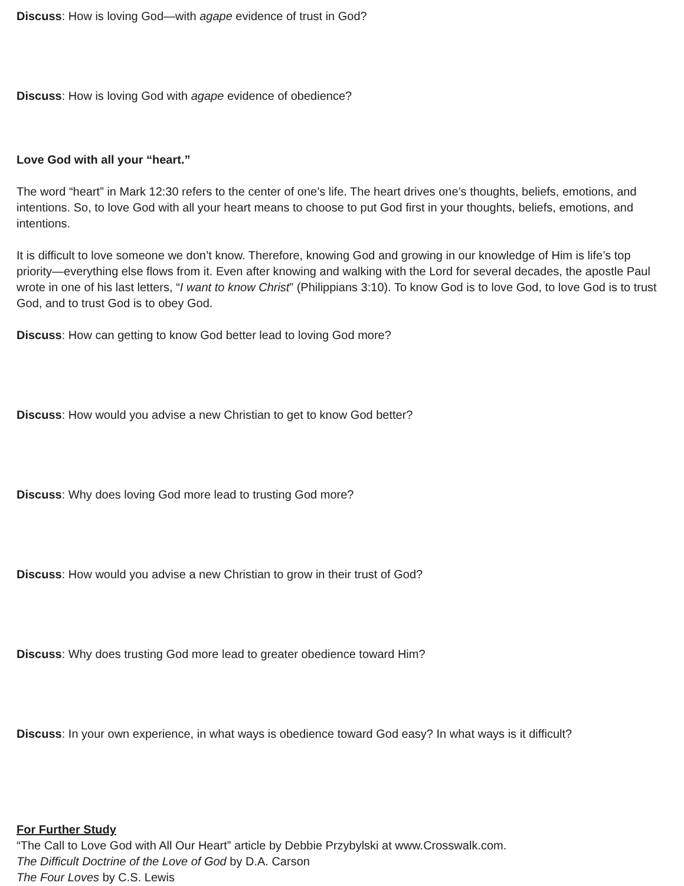Discuss: How is loving God—with agape evidence of trust in God?
Discuss: How is loving God with agape evidence of obedience?
Love God with all your “heart.”
The word “heart” in Mark 12:30 refers to the center of one’s life. The heart drives one’s thoughts, beliefs, emotions, and intentions. So, to love God with all your heart means to choose to put God first in your thoughts, beliefs, emotions, and intentions.
It is difficult to love someone we don’t know. Therefore, knowing God and growing in our knowledge of Him is life’s top priority—everything else flows from it. Even after knowing and walking with the Lord for several decades, the apostle Paul wrote in one of his last letters, “I want to know Christ” (Philippians 3:10). To know God is to love God, to love God is to trust God, and to trust God is to obey God.
Discuss: How can getting to know God better lead to loving God more?
Discuss: How would you advise a new Christian to get to know God better?
Discuss: Why does loving God more lead to trusting God more?
Discuss: How would you advise a new Christian to grow in their trust of God?
Discuss: Why does trusting God more lead to greater obedience toward Him?
Discuss: In your own experience, in what ways is obedience toward God easy? In what ways is it difficult?
For Further Study
“The Call to Love God with All Our Heart” article by Debbie Przybylski at www.Crosswalk.com.
The Difficult Doctrine of the Love of God by D.A. Carson
The Four Loves by C.S. Lewis